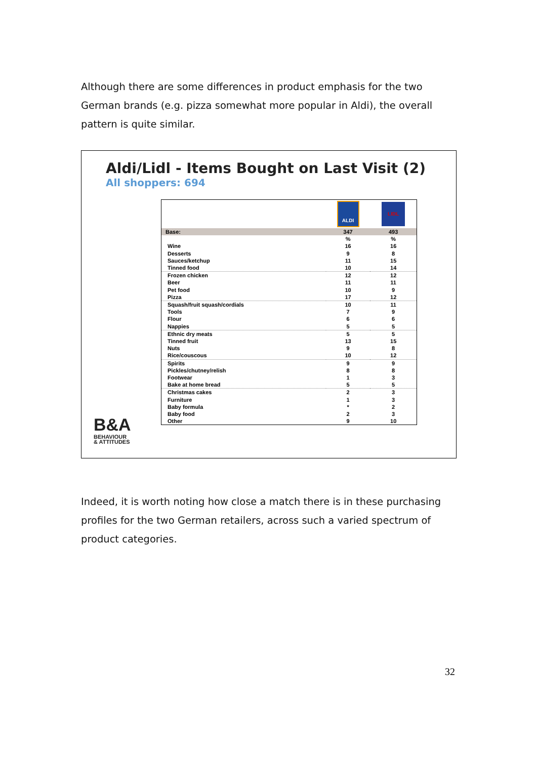Although there are some differences in product emphasis for the two German brands (e.g. pizza somewhat more popular in Aldi), the overall pattern is quite similar.
Aldi/Lidl - Items Bought on Last Visit (2)
All shoppers: 694
| | ALDI | LIDL |
| Base: | 347 | 493 |
| | % | % |
| Wine | 16 | 16 |
| Desserts | 9 | 8 |
| Sauces/ketchup | 11 | 15 |
| Tinned food | 10 | 14 |
| Frozen chicken | 12 | 12 |
| Beer | 11 | 11 |
| Pet food | 10 | 9 |
| Pizza | 17 | 12 |
| Squash/fruit squash/cordials | 10 | 11 |
| Tools | 7 | 9 |
| Flour | 6 | 6 |
| Nappies | 5 | 5 |
| Ethnic dry meats | 5 | 5 |
| Tinned fruit | 13 | 15 |
| Nuts | 9 | 8 |
| Rice/couscous | 10 | 12 |
| Spirits | 9 | 9 |
| Pickles/chutney/relish | 8 | 8 |
| Footwear | 1 | 3 |
| Bake at home bread | 5 | 5 |
| Christmas cakes | 2 | 3 |
| Furniture | 1 | 3 |
| Baby formula | * | 2 |
| Baby food | 2 | 3 |
| Other | 9 | 10 |
B&A
BEHAVIOUR
& ATTITUDES
Indeed, it is worth noting how close a match there is in these purchasing profiles for the two German retailers, across such a varied spectrum of product categories.
32